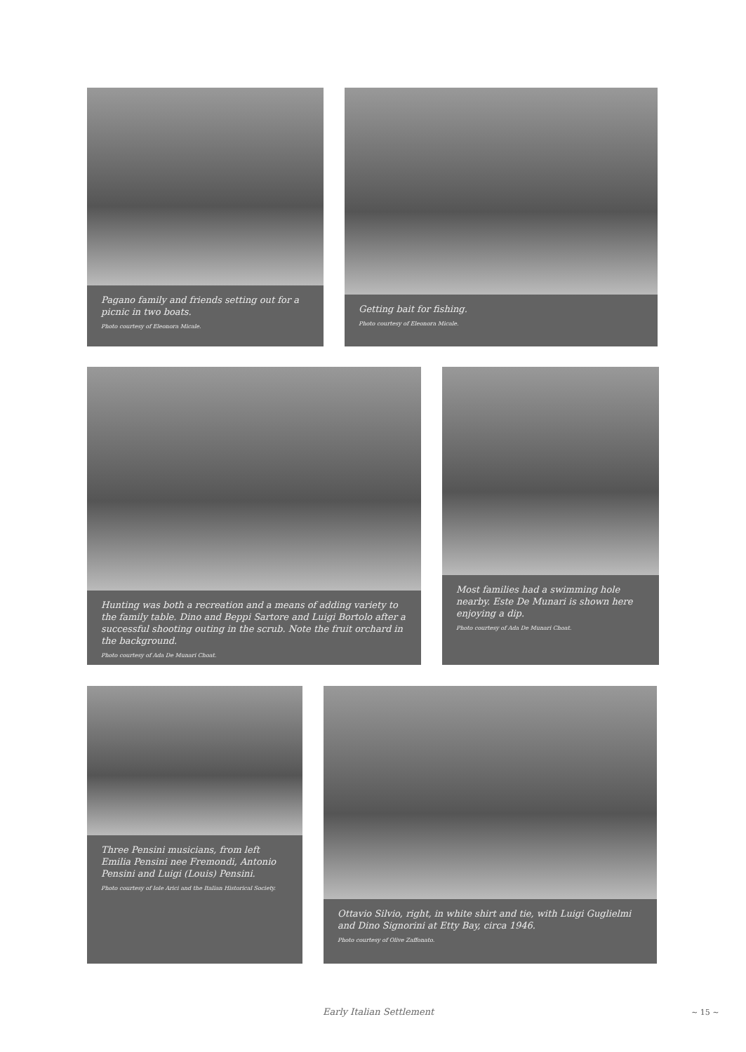Pagano family and friends setting out for a picnic in two boats.
Photo courtesy of Eleonora Micale.
Getting bait for fishing.
Photo courtesy of Eleonora Micale.
Hunting was both a recreation and a means of adding variety to the family table. Dino and Beppi Sartore and Luigi Bortolo after a successful shooting outing in the scrub. Note the fruit orchard in the background.
Photo courtesy of Ada De Munari Choat.
Most families had a swimming hole nearby. Este De Munari is shown here enjoying a dip.
Photo courtesy of Ada De Munari Choat.
Three Pensini musicians, from left Emilia Pensini nee Fremondi, Antonio Pensini and Luigi (Louis) Pensini.
Photo courtesy of Iole Arici and the Italian Historical Society.
Ottavio Silvio, right, in white shirt and tie, with Luigi Guglielmi and Dino Signorini at Etty Bay, circa 1946.
Photo courtesy of Olive Zaffonato.
Early Italian Settlement ~ 15 ~